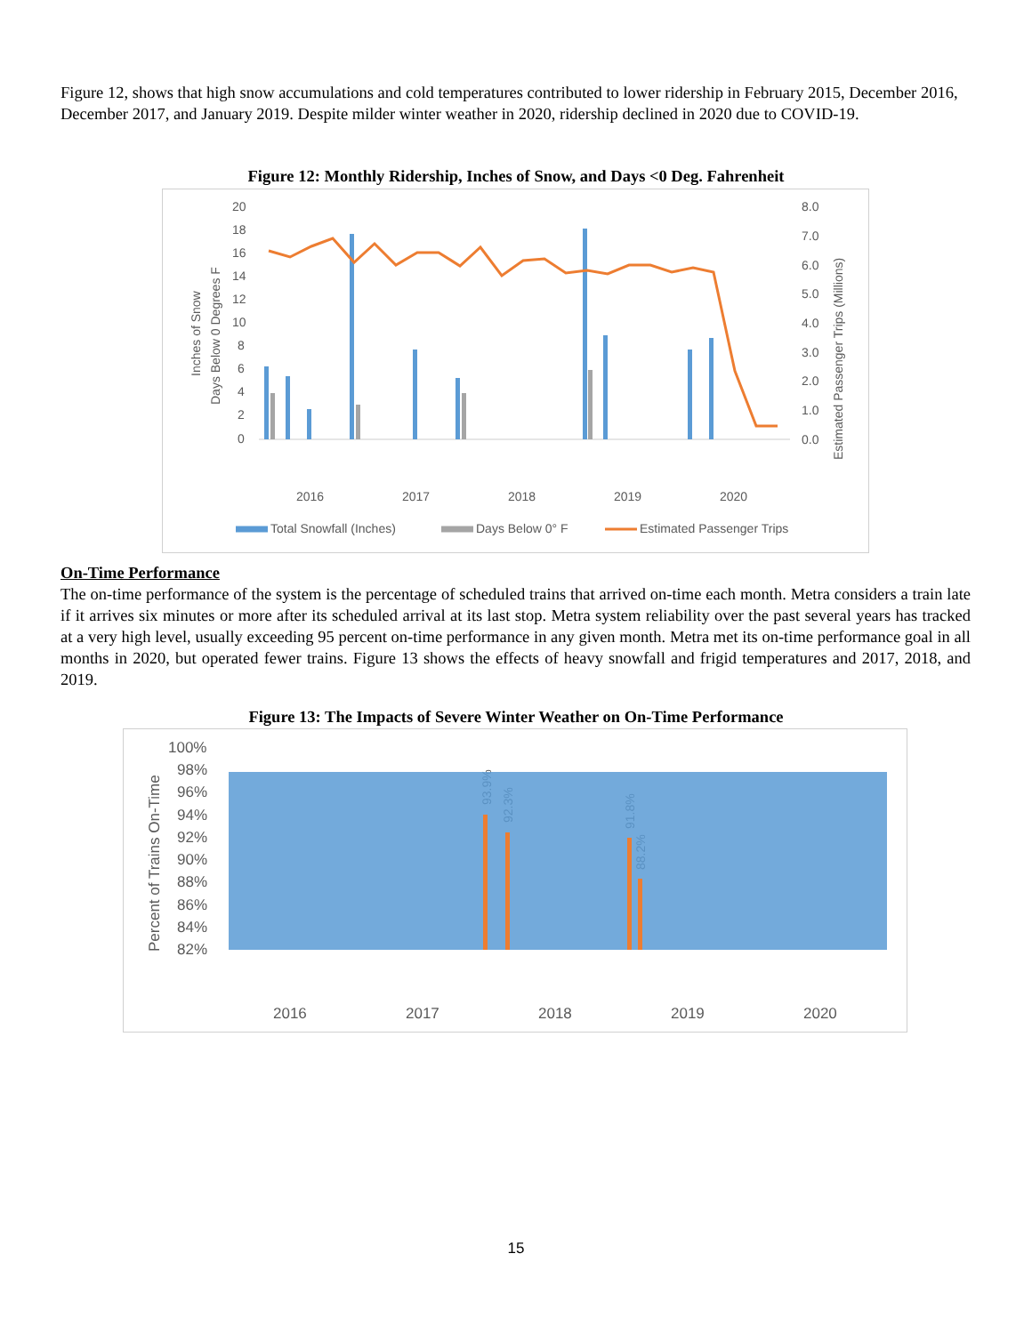Figure 12, shows that high snow accumulations and cold temperatures contributed to lower ridership in February 2015, December 2016, December 2017, and January 2019. Despite milder winter weather in 2020, ridership declined in 2020 due to COVID-19.
Figure 12: Monthly Ridership, Inches of Snow, and Days <0 Deg. Fahrenheit
20
18
16
14
12
10
8
6
4
2
0
8.0
7.0
6.0
5.0
4.0
3.0
2.0
1.0
0.0
Inches of Snow
Days Below 0 Degrees F
Estimated Passenger Trips (Millions)
2016
2017
2018
2019
2020
Total Snowfall (Inches)
Days Below 0° F
Estimated Passenger Trips
On-Time Performance
The on-time performance of the system is the percentage of scheduled trains that arrived on-time each month. Metra considers a train late if it arrives six minutes or more after its scheduled arrival at its last stop. Metra system reliability over the past several years has tracked at a very high level, usually exceeding 95 percent on-time performance in any given month. Metra met its on-time performance goal in all months in 2020, but operated fewer trains. Figure 13 shows the effects of heavy snowfall and frigid temperatures and 2017, 2018, and 2019.
Figure 13: The Impacts of Severe Winter Weather on On-Time Performance
100%
98%
96%
94%
92%
90%
88%
86%
84%
82%
Percent of Trains On-Time
2016
2017
2018
2019
2020
93.9%
92.3%
91.8%
88.2%
15